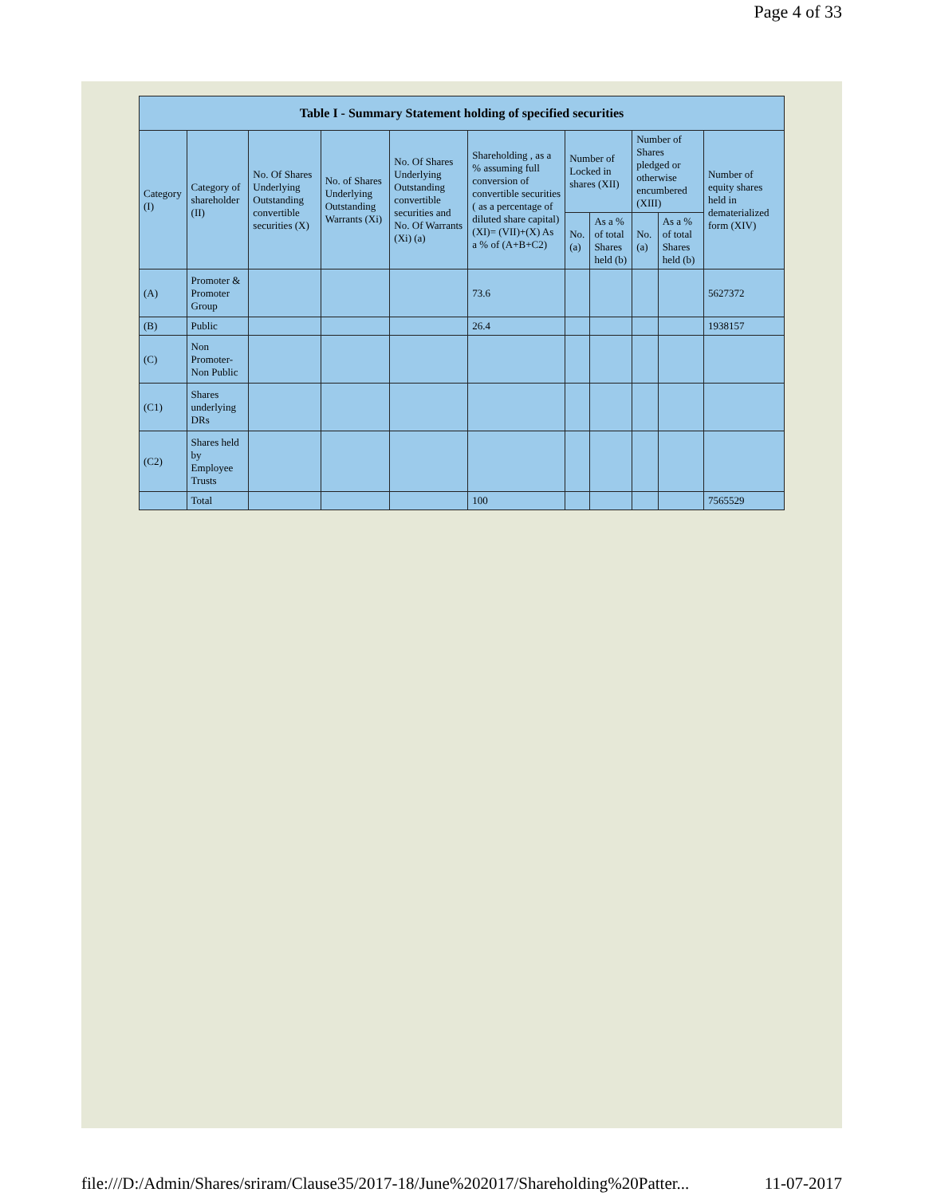Page 4 of 33
| Table I - Summary Statement holding of specified securities | | | | | | | | | | |
| --- | --- | --- | --- | --- | --- | --- | --- | --- | --- | --- |
| Category (I) | Category of shareholder (II) | No. Of Shares Underlying Outstanding convertible securities (X) | No. of Shares Underlying Outstanding Warrants (Xi) | No. Of Shares Underlying Outstanding convertible securities and No. Of Warrants (Xi) (a) | Shareholding , as a % assuming full conversion of convertible securities ( as a percentage of diluted share capital) (XI)= (VII)+(X) As a % of (A+B+C2) | Number of Locked in shares (XII) | | Number of Shares pledged or otherwise encumbered (XIII) | | Number of equity shares held in dematerialized form (XIV) |
| | | | | | | No. (a) | As a % of total Shares held (b) | No. (a) | As a % of total Shares held (b) | |
| (A) | Promoter & Promoter Group | | | | 73.6 | | | | | 5627372 |
| (B) | Public | | | | 26.4 | | | | | 1938157 |
| (C) | Non Promoter- Non Public | | | | | | | | | |
| (C1) | Shares underlying DRs | | | | | | | | | |
| (C2) | Shares held by Employee Trusts | | | | | | | | | |
| | Total | | | | 100 | | | | | 7565529 |
file:///D:/Admin/Shares/sriram/Clause35/2017-18/June%202017/Shareholding%20Patter... 11-07-2017